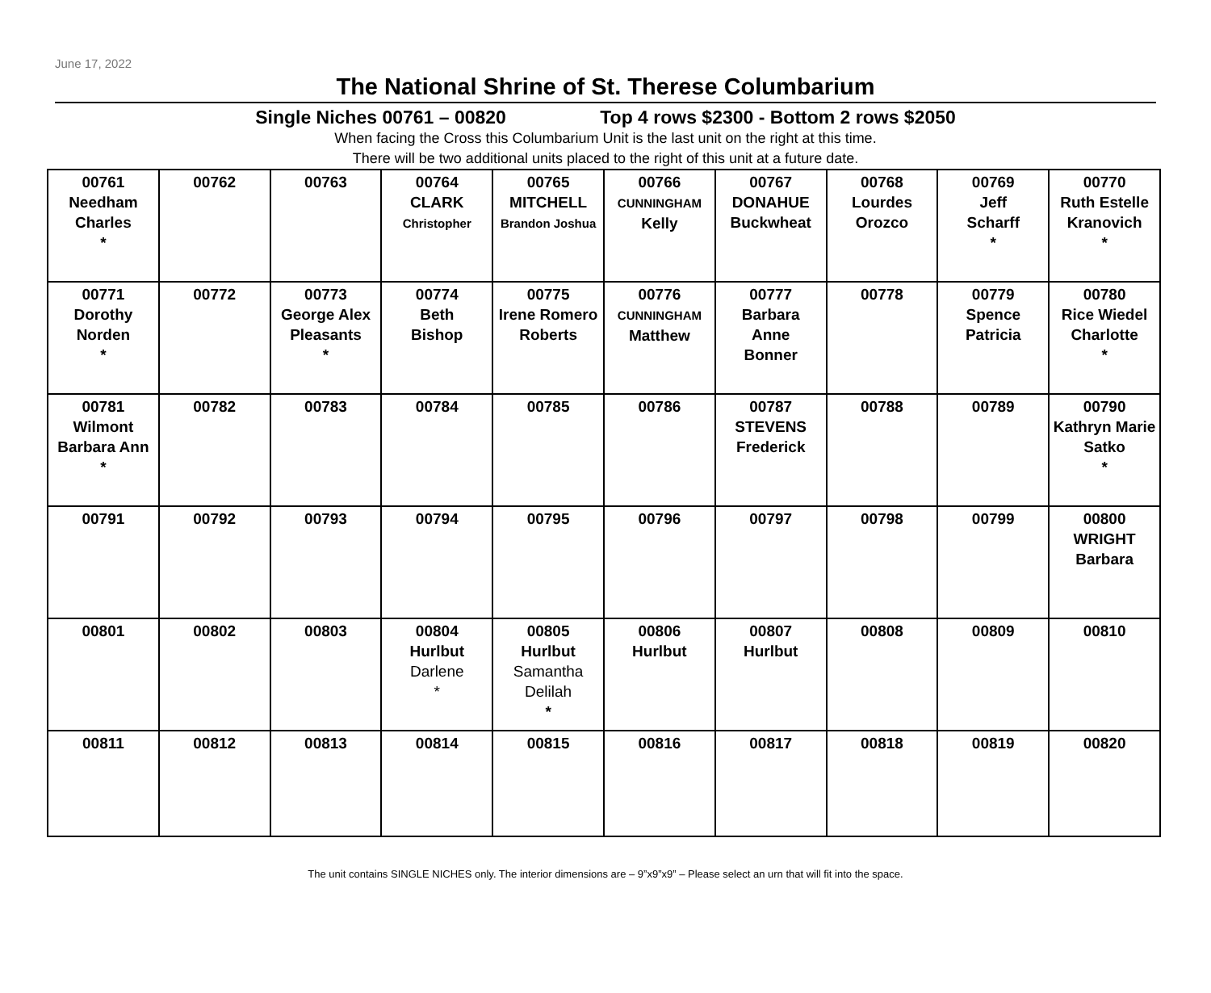June 17, 2022
The National Shrine of St. Therese Columbarium
Single Niches 00761 – 00820 Top 4 rows $2300 - Bottom 2 rows $2050
When facing the Cross this Columbarium Unit is the last unit on the right at this time.
There will be two additional units placed to the right of this unit at a future date.
| 00761 Needham Charles * | 00762 | 00763 | 00764 CLARK Christopher | 00765 MITCHELL Brandon Joshua | 00766 CUNNINGHAM Kelly | 00767 DONAHUE Buckwheat | 00768 Lourdes Orozco | 00769 Jeff Scharff * | 00770 Ruth Estelle Kranovich * |
| 00771 Dorothy Norden * | 00772 | 00773 George Alex Pleasants * | 00774 Beth Bishop | 00775 Irene Romero Roberts | 00776 CUNNINGHAM Matthew | 00777 Barbara Anne Bonner | 00778 | 00779 Spence Patricia | 00780 Rice Wiedel Charlotte * |
| 00781 Wilmont Barbara Ann * | 00782 | 00783 | 00784 | 00785 | 00786 | 00787 STEVENS Frederick | 00788 | 00789 | 00790 Kathryn Marie Satko * |
| 00791 | 00792 | 00793 | 00794 | 00795 | 00796 | 00797 | 00798 | 00799 | 00800 WRIGHT Barbara |
| 00801 | 00802 | 00803 | 00804 Hurlbut Darlene * | 00805 Hurlbut Samantha Delilah * | 00806 Hurlbut | 00807 Hurlbut | 00808 | 00809 | 00810 |
| 00811 | 00812 | 00813 | 00814 | 00815 | 00816 | 00817 | 00818 | 00819 | 00820 |
The unit contains SINGLE NICHES only. The interior dimensions are – 9”x9”x9” – Please select an urn that will fit into the space.